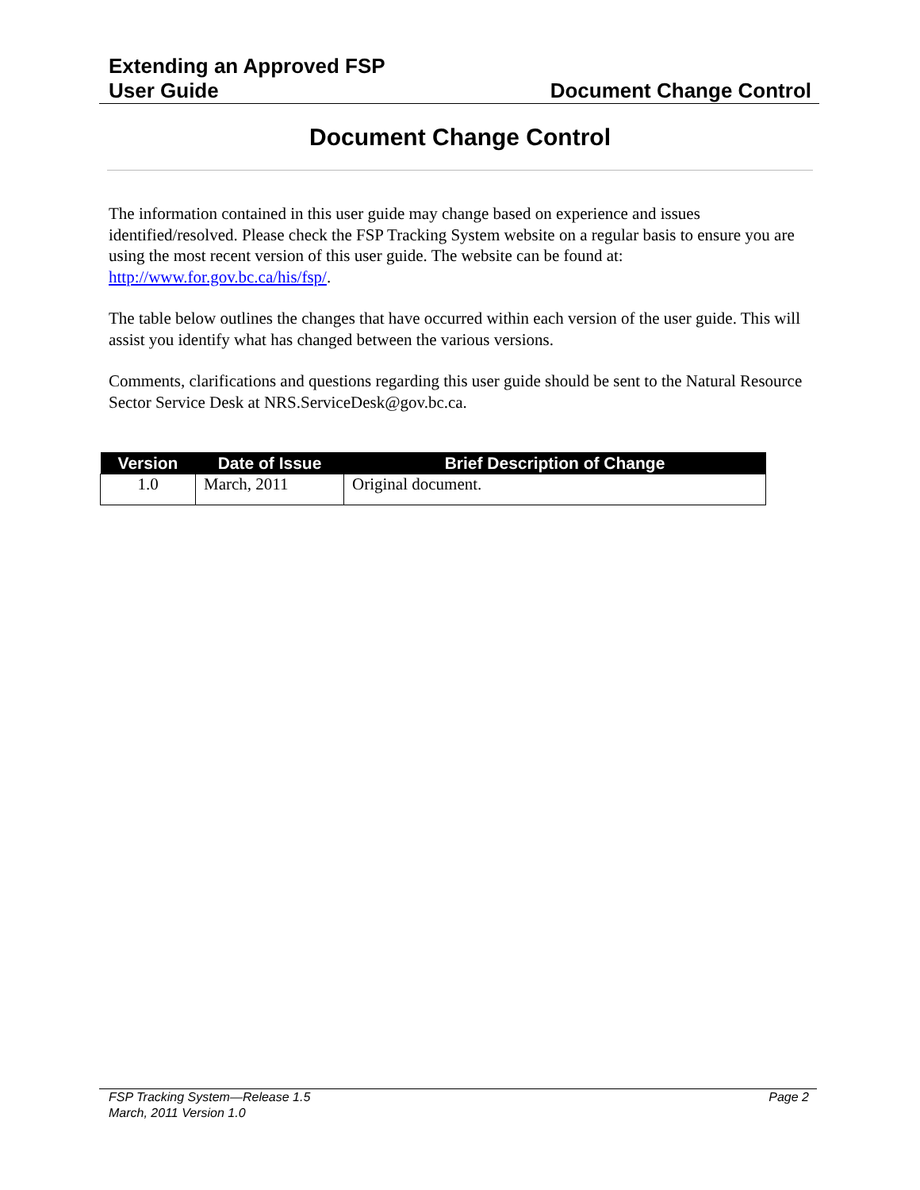Extending an Approved FSP
User Guide
Document Change Control
Document Change Control
The information contained in this user guide may change based on experience and issues identified/resolved. Please check the FSP Tracking System website on a regular basis to ensure you are using the most recent version of this user guide. The website can be found at: http://www.for.gov.bc.ca/his/fsp/.
The table below outlines the changes that have occurred within each version of the user guide. This will assist you identify what has changed between the various versions.
Comments, clarifications and questions regarding this user guide should be sent to the Natural Resource Sector Service Desk at NRS.ServiceDesk@gov.bc.ca.
| Version | Date of Issue | Brief Description of Change |
| --- | --- | --- |
| 1.0 | March, 2011 | Original document. |
FSP Tracking System—Release 1.5
March, 2011 Version 1.0
Page 2